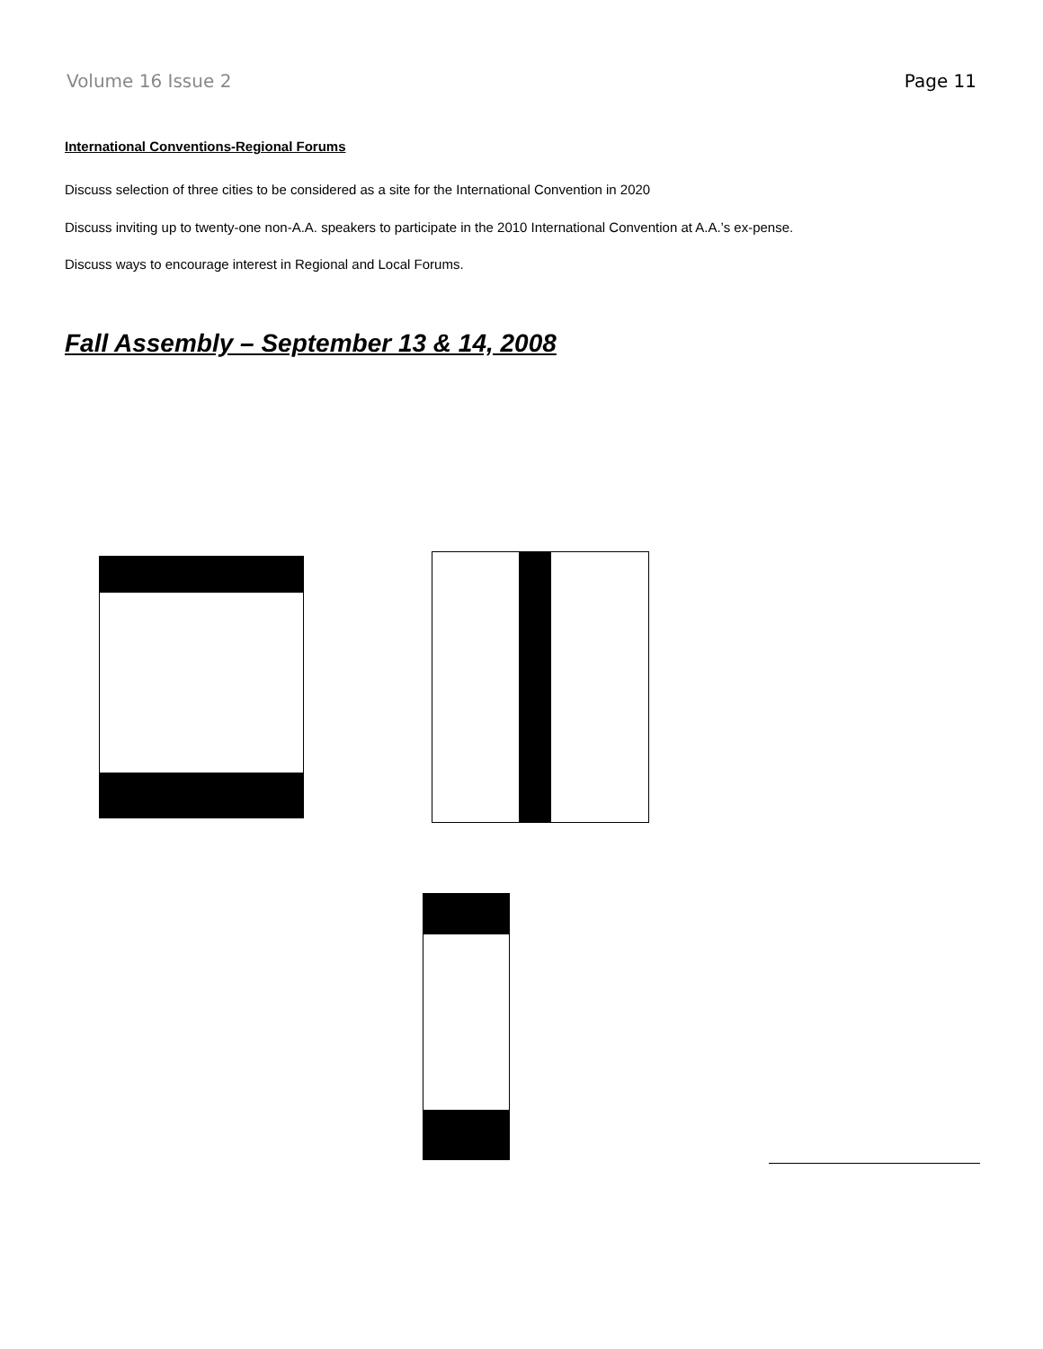Volume 16 Issue 2 Page 11
International Conventions-Regional Forums
Discuss selection of three cities to be considered as a site for the International Convention in 2020
Discuss inviting up to twenty-one non-A.A. speakers to participate in the 2010 International Convention at A.A.’s ex-pense.
Discuss ways to encourage interest in Regional and Local Forums.
Fall Assembly – September 13 & 14, 2008